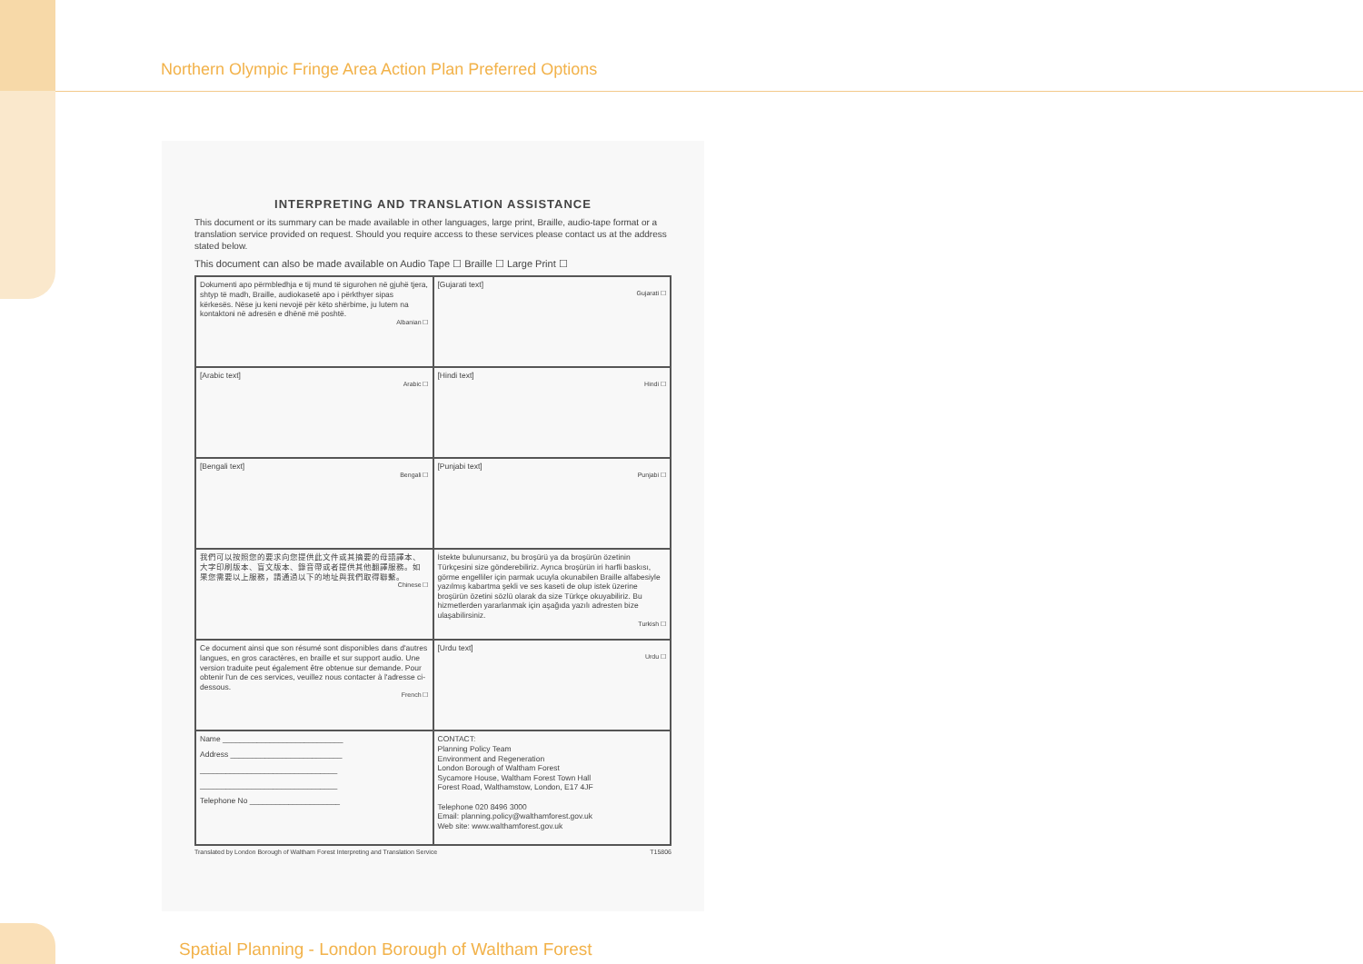Northern Olympic Fringe Area Action Plan Preferred Options
INTERPRETING AND TRANSLATION ASSISTANCE
This document or its summary can be made available in other languages, large print, Braille, audio-tape format or a translation service provided on request. Should you require access to these services please contact us at the address stated below.
This document can also be made available on Audio Tape ☐ Braille ☐ Large Print ☐
| Dokumenti apo përmbledhja e tij mund të sigurohen në gjuhë tjera, shtyp të madh, Braille, audiokasetë apo i përkthyer sipas kërkesës. Nëse ju keni nevojë për këto shërbime, ju lutem na kontaktoni në adresën e dhënë më poshtë. Albanian ☐ | [Gujarati text] Gujarati ☐ |
| [Arabic text] Arabic ☐ | [Hindi text] Hindi ☐ |
| [Bengali text] Bengali ☐ | [Punjabi text] Punjabi ☐ |
| 我們可以按照您的要求向您提供此文件或其摘要的母語譯本、大字印刷版本、盲文版本、錄音帶或者提供其他翻譯服務。如果您需要以上服務，請通過以下的地址與我們取得聯繫。 Chinese ☐ | İstekte bulunursanız, bu broşürü ya da broşürün özetinin Türkçesini size gönderebiliriz. Ayrıca broşürün iri harfli baskısı, görme engelliler için parmak ucuyla okunabilen Braille alfabesiyle yazılmış kabartma şekli ve ses kaseti de olup istek üzerine broşürün özetini sözlü olarak da size Türkçe okuyabiliriz. Bu hizmetlerden yararlanmak için aşağıda yazılı adresten bize ulaşabilirsiniz. Turkish ☐ |
| Ce document ainsi que son résumé sont disponibles dans d'autres langues, en gros caractères, en braille et sur support audio. Une version traduite peut également être obtenue sur demande. Pour obtenir l'un de ces services, veuillez nous contacter à l'adresse ci-dessous. French ☐ | [Urdu text] Urdu ☐ |
| Name ____________________________ Address __________________________ ________________________________ ________________________________ Telephone No _____________________ | CONTACT: Planning Policy Team Environment and Regeneration London Borough of Waltham Forest Sycamore House, Waltham Forest Town Hall Forest Road, Walthamstow, London, E17 4JF Telephone 020 8496 3000 Email: planning.policy@walthamforest.gov.uk Web site: www.walthamforest.gov.uk |
Translated by London Borough of Waltham Forest Interpreting and Translation Service T15806
Spatial Planning - London Borough of Waltham Forest